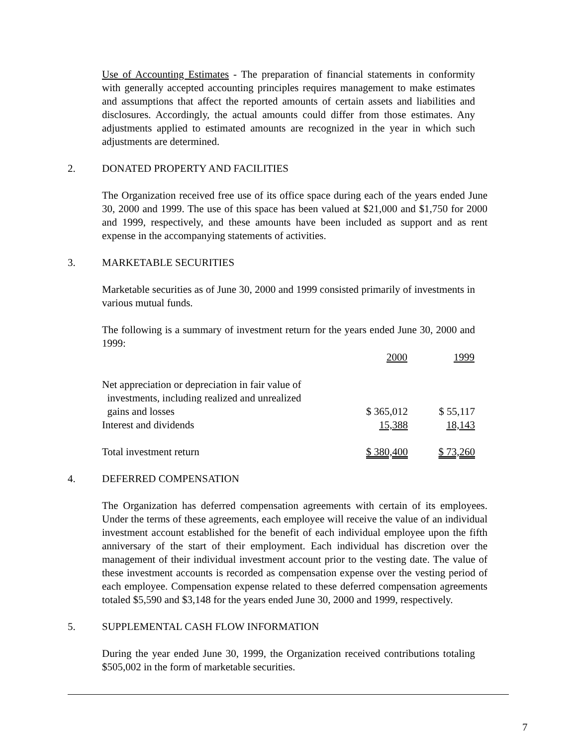Use of Accounting Estimates - The preparation of financial statements in conformity with generally accepted accounting principles requires management to make estimates and assumptions that affect the reported amounts of certain assets and liabilities and disclosures. Accordingly, the actual amounts could differ from those estimates. Any adjustments applied to estimated amounts are recognized in the year in which such adjustments are determined.
2. DONATED PROPERTY AND FACILITIES
The Organization received free use of its office space during each of the years ended June 30, 2000 and 1999. The use of this space has been valued at $21,000 and $1,750 for 2000 and 1999, respectively, and these amounts have been included as support and as rent expense in the accompanying statements of activities.
3. MARKETABLE SECURITIES
Marketable securities as of June 30, 2000 and 1999 consisted primarily of investments in various mutual funds.
The following is a summary of investment return for the years ended June 30, 2000 and 1999:
| | 2000 | 1999 |
| --- | --- | --- |
| Net appreciation or depreciation in fair value of investments, including realized and unrealized gains and losses | $ 365,012 | $ 55,117 |
| Interest and dividends | 15,388 | 18,143 |
| Total investment return | $ 380,400 | $ 73,260 |
4. DEFERRED COMPENSATION
The Organization has deferred compensation agreements with certain of its employees. Under the terms of these agreements, each employee will receive the value of an individual investment account established for the benefit of each individual employee upon the fifth anniversary of the start of their employment. Each individual has discretion over the management of their individual investment account prior to the vesting date. The value of these investment accounts is recorded as compensation expense over the vesting period of each employee. Compensation expense related to these deferred compensation agreements totaled $5,590 and $3,148 for the years ended June 30, 2000 and 1999, respectively.
5. SUPPLEMENTAL CASH FLOW INFORMATION
During the year ended June 30, 1999, the Organization received contributions totaling $505,002 in the form of marketable securities.
7